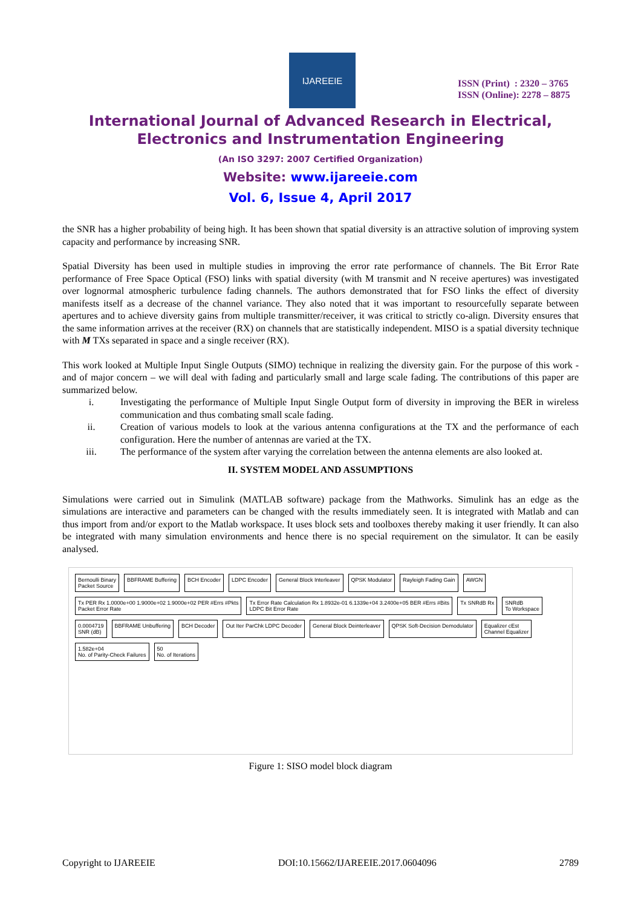IJAREEIE
ISSN (Print) : 2320 – 3765
ISSN (Online): 2278 – 8875
International Journal of Advanced Research in Electrical,
Electronics and Instrumentation Engineering
(An ISO 3297: 2007 Certified Organization)
Website: www.ijareeie.com
Vol. 6, Issue 4, April 2017
the SNR has a higher probability of being high. It has been shown that spatial diversity is an attractive solution of improving system capacity and performance by increasing SNR.
Spatial Diversity has been used in multiple studies in improving the error rate performance of channels. The Bit Error Rate performance of Free Space Optical (FSO) links with spatial diversity (with M transmit and N receive apertures) was investigated over lognormal atmospheric turbulence fading channels. The authors demonstrated that for FSO links the effect of diversity manifests itself as a decrease of the channel variance. They also noted that it was important to resourcefully separate between apertures and to achieve diversity gains from multiple transmitter/receiver, it was critical to strictly co-align. Diversity ensures that the same information arrives at the receiver (RX) on channels that are statistically independent. MISO is a spatial diversity technique with M TXs separated in space and a single receiver (RX).
This work looked at Multiple Input Single Outputs (SIMO) technique in realizing the diversity gain. For the purpose of this work - and of major concern – we will deal with fading and particularly small and large scale fading. The contributions of this paper are summarized below.
i. Investigating the performance of Multiple Input Single Output form of diversity in improving the BER in wireless communication and thus combating small scale fading.
ii. Creation of various models to look at the various antenna configurations at the TX and the performance of each configuration. Here the number of antennas are varied at the TX.
iii. The performance of the system after varying the correlation between the antenna elements are also looked at.
II. SYSTEM MODEL AND ASSUMPTIONS
Simulations were carried out in Simulink (MATLAB software) package from the Mathworks. Simulink has an edge as the simulations are interactive and parameters can be changed with the results immediately seen. It is integrated with Matlab and can thus import from and/or export to the Matlab workspace. It uses block sets and toolboxes thereby making it user friendly. It can also be integrated with many simulation environments and hence there is no special requirement on the simulator. It can be easily analysed.
Bernoulli Binary
Packet Source
BBFRAME Buffering
BCH Encoder
LDPC Encoder
General Block Interleaver
QPSK Modulator
Rayleigh Fading Gain
AWGN
Tx PER Rx 1.0000e+00 1.9000e+02 1.9000e+02 PER #Errs #Pkts
Packet Error Rate
Tx Error Rate Calculation Rx 1.8932e-01 6.1339e+04 3.2400e+05 BER #Errs #Bits
LDPC Bit Error Rate
Tx SNRdB Rx
SNRdB
To Workspace
0.0004719
SNR (dB)
BBFRAME Unbuffering
BCH Decoder
Out Iter ParChk LDPC Decoder
General Block Deinterleaver
QPSK Soft-Decision Demodulator
Equalizer cEst
Channel Equalizer
1.582e+04
No. of Parity-Check Failures
50
No. of Iterations
Figure 1: SISO model block diagram
Copyright to IJAREEIE DOI:10.15662/IJAREEIE.2017.0604096 2789